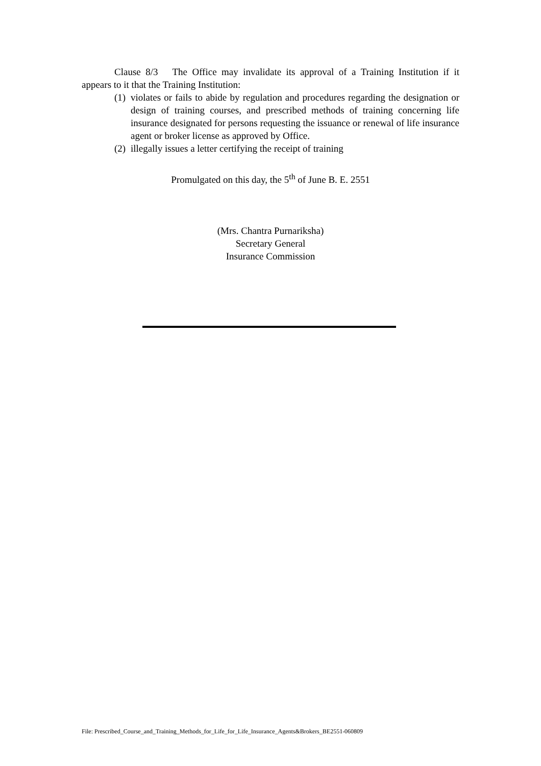Clause 8/3 The Office may invalidate its approval of a Training Institution if it appears to it that the Training Institution:
(1) violates or fails to abide by regulation and procedures regarding the designation or design of training courses, and prescribed methods of training concerning life insurance designated for persons requesting the issuance or renewal of life insurance agent or broker license as approved by Office.
(2) illegally issues a letter certifying the receipt of training
Promulgated on this day, the 5<sup>th</sup> of June B. E. 2551
(Mrs. Chantra Purnariksha)
Secretary General
Insurance Commission
File: Prescribed_Course_and_Training_Methods_for_Life_for_Life_Insurance_Agents&Brokers_BE2551-060809